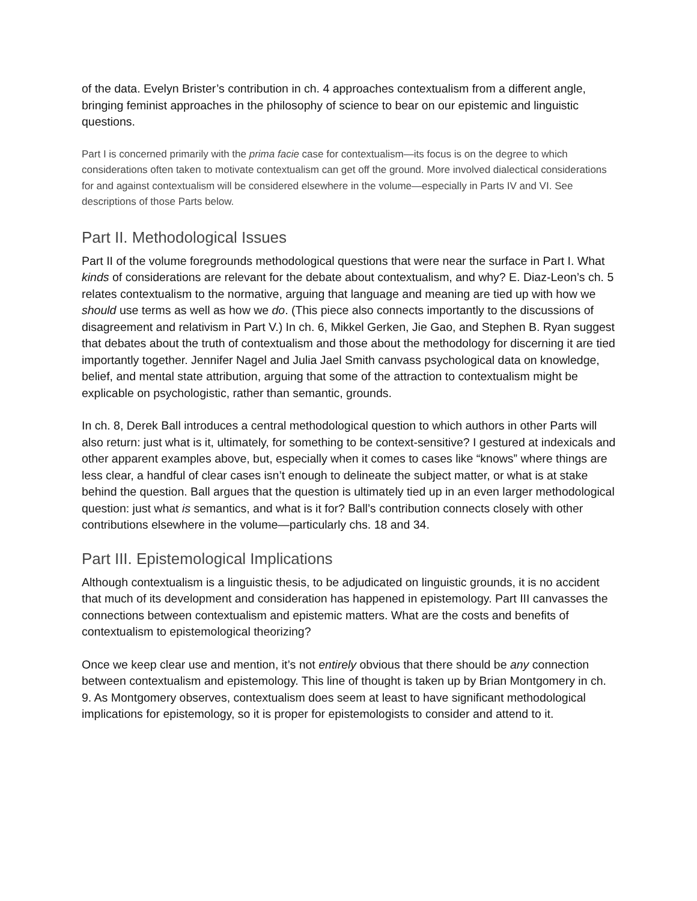of the data. Evelyn Brister’s contribution in ch. 4 approaches contextualism from a different angle, bringing feminist approaches in the philosophy of science to bear on our epistemic and linguistic questions.
Part I is concerned primarily with the prima facie case for contextualism—its focus is on the degree to which considerations often taken to motivate contextualism can get off the ground. More involved dialectical considerations for and against contextualism will be considered elsewhere in the volume—especially in Parts IV and VI. See descriptions of those Parts below.
Part II. Methodological Issues
Part II of the volume foregrounds methodological questions that were near the surface in Part I. What kinds of considerations are relevant for the debate about contextualism, and why? E. Diaz-Leon’s ch. 5 relates contextualism to the normative, arguing that language and meaning are tied up with how we should use terms as well as how we do. (This piece also connects importantly to the discussions of disagreement and relativism in Part V.) In ch. 6, Mikkel Gerken, Jie Gao, and Stephen B. Ryan suggest that debates about the truth of contextualism and those about the methodology for discerning it are tied importantly together. Jennifer Nagel and Julia Jael Smith canvass psychological data on knowledge, belief, and mental state attribution, arguing that some of the attraction to contextualism might be explicable on psychologistic, rather than semantic, grounds.
In ch. 8, Derek Ball introduces a central methodological question to which authors in other Parts will also return: just what is it, ultimately, for something to be context-sensitive? I gestured at indexicals and other apparent examples above, but, especially when it comes to cases like “knows” where things are less clear, a handful of clear cases isn’t enough to delineate the subject matter, or what is at stake behind the question. Ball argues that the question is ultimately tied up in an even larger methodological question: just what is semantics, and what is it for? Ball’s contribution connects closely with other contributions elsewhere in the volume—particularly chs. 18 and 34.
Part III. Epistemological Implications
Although contextualism is a linguistic thesis, to be adjudicated on linguistic grounds, it is no accident that much of its development and consideration has happened in epistemology. Part III canvasses the connections between contextualism and epistemic matters. What are the costs and benefits of contextualism to epistemological theorizing?
Once we keep clear use and mention, it’s not entirely obvious that there should be any connection between contextualism and epistemology. This line of thought is taken up by Brian Montgomery in ch. 9. As Montgomery observes, contextualism does seem at least to have significant methodological implications for epistemology, so it is proper for epistemologists to consider and attend to it.